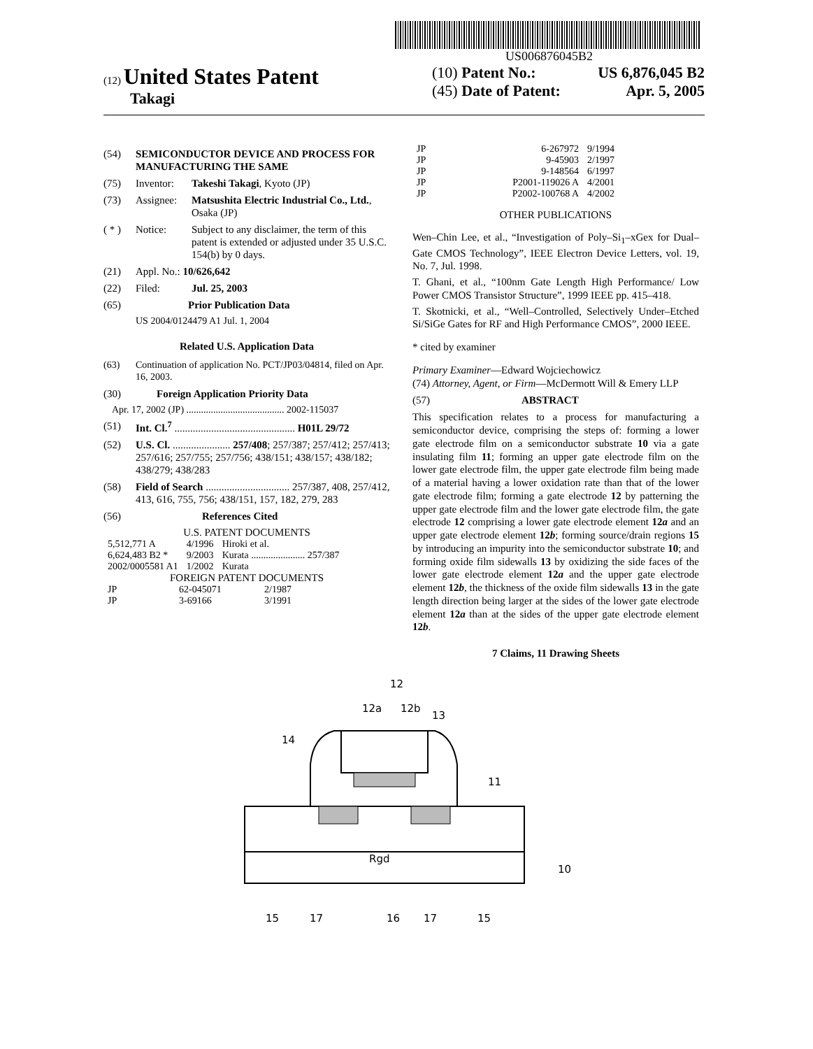US006876045B2
(12) United States Patent
Takagi
(10) Patent No.: US 6,876,045 B2
(45) Date of Patent: Apr. 5, 2005
(54) SEMICONDUCTOR DEVICE AND PROCESS FOR MANUFACTURING THE SAME
(75) Inventor: Takeshi Takagi, Kyoto (JP)
(73) Assignee: Matsushita Electric Industrial Co., Ltd., Osaka (JP)
( * ) Notice: Subject to any disclaimer, the term of this patent is extended or adjusted under 35 U.S.C. 154(b) by 0 days.
(21) Appl. No.: 10/626,642
(22) Filed: Jul. 25, 2003
(65) Prior Publication Data
US 2004/0124479 A1 Jul. 1, 2004
Related U.S. Application Data
(63) Continuation of application No. PCT/JP03/04814, filed on Apr. 16, 2003.
(30) Foreign Application Priority Data
Apr. 17, 2002 (JP) ........................................ 2002-115037
(51) Int. Cl.<sup>7</sup> .............................................. H01L 29/72
(52) U.S. Cl. ...................... 257/408; 257/387; 257/412; 257/413; 257/616; 257/755; 257/756; 438/151; 438/157; 438/182; 438/279; 438/283
(58) Field of Search ................................ 257/387, 408, 257/412, 413, 616, 755, 756; 438/151, 157, 182, 279, 283
(56) References Cited
U.S. PATENT DOCUMENTS
| 5,512,771 A | 4/1996 | Hiroki et al. |
| 6,624,483 B2 * | 9/2003 | Kurata ...................... 257/387 |
| 2002/0005581 A1 | 1/2002 | Kurata |
FOREIGN PATENT DOCUMENTS
| JP | 62-045071 | 2/1987 |
| JP | 3-69166 | 3/1991 |
| JP | 6-267972 | 9/1994 |
| JP | 9-45903 | 2/1997 |
| JP | 9-148564 | 6/1997 |
| JP | P2001-119026 A | 4/2001 |
| JP | P2002-100768 A | 4/2002 |
OTHER PUBLICATIONS
Wen–Chin Lee, et al., “Investigation of Poly–Si<sub>1</sub>–xGex for Dual–Gate CMOS Technology”, IEEE Electron Device Letters, vol. 19, No. 7, Jul. 1998.
T. Ghani, et al., “100nm Gate Length High Performance/ Low Power CMOS Transistor Structure”, 1999 IEEE pp. 415–418.
T. Skotnicki, et al., “Well–Controlled, Selectively Under–Etched Si/SiGe Gates for RF and High Performance CMOS”, 2000 IEEE.
* cited by examiner
Primary Examiner—Edward Wojciechowicz
(74) Attorney, Agent, or Firm—McDermott Will & Emery LLP
(57) ABSTRACT
This specification relates to a process for manufacturing a semiconductor device, comprising the steps of: forming a lower gate electrode film on a semiconductor substrate 10 via a gate insulating film 11; forming an upper gate electrode film on the lower gate electrode film, the upper gate electrode film being made of a material having a lower oxidation rate than that of the lower gate electrode film; forming a gate electrode 12 by patterning the upper gate electrode film and the lower gate electrode film, the gate electrode 12 comprising a lower gate electrode element 12a and an upper gate electrode element 12b; forming source/drain regions 15 by introducing an impurity into the semiconductor substrate 10; and forming oxide film sidewalls 13 by oxidizing the side faces of the lower gate electrode element 12a and the upper gate electrode element 12b, the thickness of the oxide film sidewalls 13 in the gate length direction being larger at the sides of the lower gate electrode element 12a than at the sides of the upper gate electrode element 12b.
7 Claims, 11 Drawing Sheets
12
12a
12b
13
14
11
10
Rgd
15
17
16
17
15